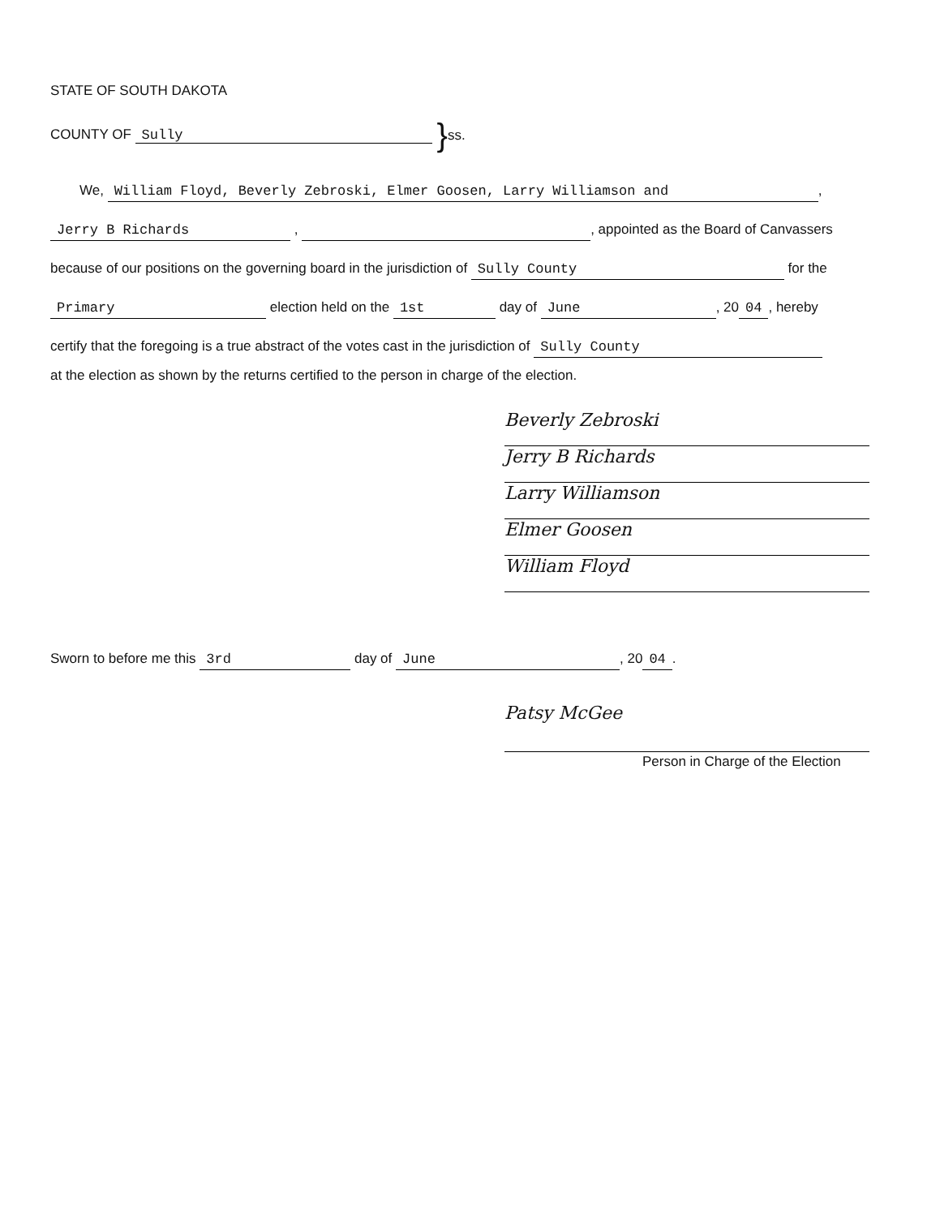STATE OF SOUTH DAKOTA
COUNTY OF Sully } ss.
We, William Floyd, Beverly Zebroski, Elmer Goosen, Larry Williamson and,
Jerry B Richards , , appointed as the Board of Canvassers
because of our positions on the governing board in the jurisdiction of Sully County for the
Primary election held on the 1st day of June, 20 04, hereby
certify that the foregoing is a true abstract of the votes cast in the jurisdiction of Sully County
at the election as shown by the returns certified to the person in charge of the election.
Beverly Zebroski
Jerry B Richards
Larry Williamson
Elmer Goosen
William Floyd
Sworn to before me this 3rd day of June, 20 04.
Patsy McGee
Person in Charge of the Election